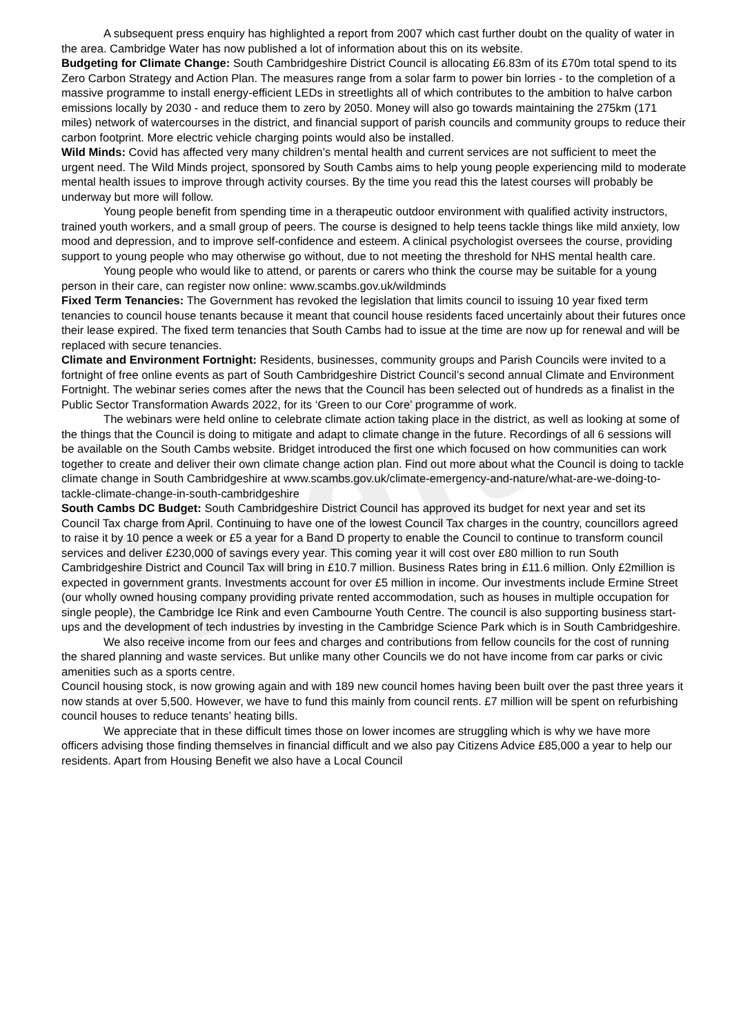Draft
A subsequent press enquiry has highlighted a report from 2007 which cast further doubt on the quality of water in the area. Cambridge Water has now published a lot of information about this on its website.
Budgeting for Climate Change: South Cambridgeshire District Council is allocating £6.83m of its £70m total spend to its Zero Carbon Strategy and Action Plan. The measures range from a solar farm to power bin lorries - to the completion of a massive programme to install energy-efficient LEDs in streetlights all of which contributes to the ambition to halve carbon emissions locally by 2030 - and reduce them to zero by 2050. Money will also go towards maintaining the 275km (171 miles) network of watercourses in the district, and financial support of parish councils and community groups to reduce their carbon footprint. More electric vehicle charging points would also be installed.
Wild Minds: Covid has affected very many children’s mental health and current services are not sufficient to meet the urgent need. The Wild Minds project, sponsored by South Cambs aims to help young people experiencing mild to moderate mental health issues to improve through activity courses. By the time you read this the latest courses will probably be underway but more will follow.
Young people benefit from spending time in a therapeutic outdoor environment with qualified activity instructors, trained youth workers, and a small group of peers. The course is designed to help teens tackle things like mild anxiety, low mood and depression, and to improve self-confidence and esteem. A clinical psychologist oversees the course, providing support to young people who may otherwise go without, due to not meeting the threshold for NHS mental health care.
Young people who would like to attend, or parents or carers who think the course may be suitable for a young person in their care, can register now online: www.scambs.gov.uk/wildminds
Fixed Term Tenancies: The Government has revoked the legislation that limits council to issuing 10 year fixed term tenancies to council house tenants because it meant that council house residents faced uncertainly about their futures once their lease expired. The fixed term tenancies that South Cambs had to issue at the time are now up for renewal and will be replaced with secure tenancies.
Climate and Environment Fortnight: Residents, businesses, community groups and Parish Councils were invited to a fortnight of free online events as part of South Cambridgeshire District Council’s second annual Climate and Environment Fortnight. The webinar series comes after the news that the Council has been selected out of hundreds as a finalist in the Public Sector Transformation Awards 2022, for its ‘Green to our Core’ programme of work.
The webinars were held online to celebrate climate action taking place in the district, as well as looking at some of the things that the Council is doing to mitigate and adapt to climate change in the future. Recordings of all 6 sessions will be available on the South Cambs website. Bridget introduced the first one which focused on how communities can work together to create and deliver their own climate change action plan. Find out more about what the Council is doing to tackle climate change in South Cambridgeshire at www.scambs.gov.uk/climate-emergency-and-nature/what-are-we-doing-to-tackle-climate-change-in-south-cambridgeshire
South Cambs DC Budget: South Cambridgeshire District Council has approved its budget for next year and set its Council Tax charge from April. Continuing to have one of the lowest Council Tax charges in the country, councillors agreed to raise it by 10 pence a week or £5 a year for a Band D property to enable the Council to continue to transform council services and deliver £230,000 of savings every year. This coming year it will cost over £80 million to run South Cambridgeshire District and Council Tax will bring in £10.7 million. Business Rates bring in £11.6 million. Only £2million is expected in government grants. Investments account for over £5 million in income. Our investments include Ermine Street (our wholly owned housing company providing private rented accommodation, such as houses in multiple occupation for single people), the Cambridge Ice Rink and even Cambourne Youth Centre. The council is also supporting business start-ups and the development of tech industries by investing in the Cambridge Science Park which is in South Cambridgeshire.
We also receive income from our fees and charges and contributions from fellow councils for the cost of running the shared planning and waste services. But unlike many other Councils we do not have income from car parks or civic amenities such as a sports centre.
Council housing stock, is now growing again and with 189 new council homes having been built over the past three years it now stands at over 5,500. However, we have to fund this mainly from council rents. £7 million will be spent on refurbishing council houses to reduce tenants’ heating bills.
We appreciate that in these difficult times those on lower incomes are struggling which is why we have more officers advising those finding themselves in financial difficult and we also pay Citizens Advice £85,000 a year to help our residents. Apart from Housing Benefit we also have a Local Council